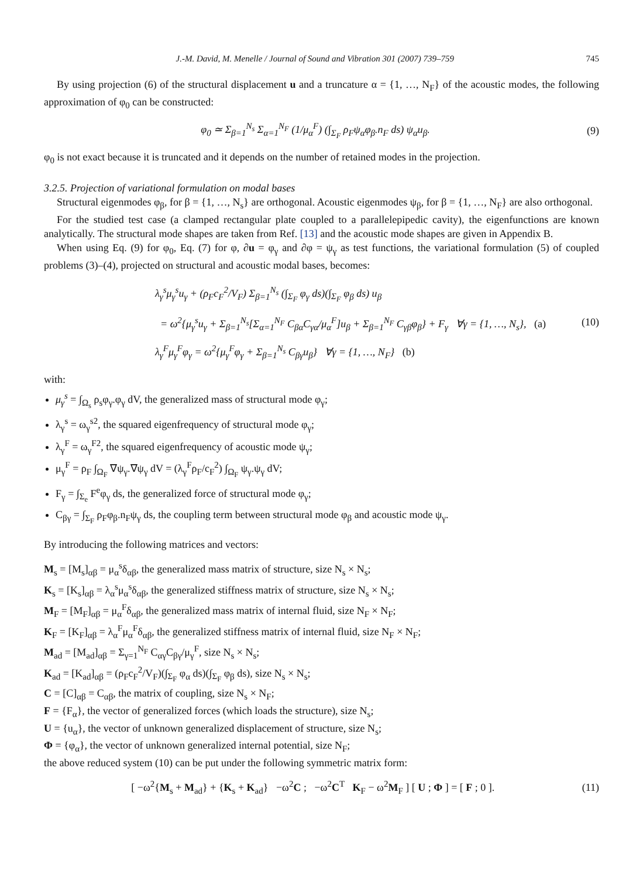J.-M. David, M. Menelle / Journal of Sound and Vibration 301 (2007) 739–759 745
By using projection (6) of the structural displacement u and a truncature α = {1, …, N<sub>F</sub>} of the acoustic modes, the following approximation of φ<sub>0</sub> can be constructed:
φ<sub>0</sub> ≃ Σ<sub>β=1</sub><sup>N<sub>s</sub></sup> Σ<sub>α=1</sub><sup>N<sub>F</sub></sup> (1/μ<sub>α</sub><sup>F</sup>) (∫<sub>Σ<sub>F</sub></sub> ρ<sub>F</sub>ψ<sub>α</sub>φ<sub>β</sub>.n<sub>F</sub> ds) ψ<sub>α</sub>u<sub>β</sub>.
(9)
φ<sub>0</sub> is not exact because it is truncated and it depends on the number of retained modes in the projection.
3.2.5. Projection of variational formulation on modal bases
Structural eigenmodes φ<sub>β</sub>, for β = {1, …, N<sub>s</sub>} are orthogonal. Acoustic eigenmodes ψ<sub>β</sub>, for β = {1, …, N<sub>F</sub>} are also orthogonal.
For the studied test case (a clamped rectangular plate coupled to a parallelepipedic cavity), the eigenfunctions are known analytically. The structural mode shapes are taken from Ref. [13] and the acoustic mode shapes are given in Appendix B.
When using Eq. (9) for φ<sub>0</sub>, Eq. (7) for φ, ∂u = φ<sub>γ</sub> and ∂φ = ψ<sub>γ</sub> as test functions, the variational formulation (5) of coupled problems (3)–(4), projected on structural and acoustic modal bases, becomes:
λ<sub>γ</sub><sup>s</sup>μ<sub>γ</sub><sup>s</sup>u<sub>γ</sub> + (ρ<sub>F</sub>c<sub>F</sub><sup>2</sup>/V<sub>F</sub>) Σ<sub>β=1</sub><sup>N<sub>s</sub></sup> (∫<sub>Σ<sub>F</sub></sub> φ<sub>γ</sub> ds)(∫<sub>Σ<sub>F</sub></sub> φ<sub>β</sub> ds) u<sub>β</sub>
= ω<sup>2</sup>{μ<sub>γ</sub><sup>s</sup>u<sub>γ</sub> + Σ<sub>β=1</sub><sup>N<sub>s</sub></sup>[Σ<sub>α=1</sub><sup>N<sub>F</sub></sup> C<sub>βα</sub>C<sub>γα</sub>/μ<sub>α</sub><sup>F</sup>]u<sub>β</sub> + Σ<sub>β=1</sub><sup>N<sub>F</sub></sup> C<sub>γβ</sub>φ<sub>β</sub>} + F<sub>γ</sub> ∀γ = {1, …, N<sub>s</sub>}, (a)
λ<sub>γ</sub><sup>F</sup>μ<sub>γ</sub><sup>F</sup>φ<sub>γ</sub> = ω<sup>2</sup>{μ<sub>γ</sub><sup>F</sup>φ<sub>γ</sub> + Σ<sub>β=1</sub><sup>N<sub>s</sub></sup> C<sub>βγ</sub>u<sub>β</sub>} ∀γ = {1, …, N<sub>F</sub>} (b)
(10)
with:
μ<sub>γ</sub><sup>s</sup> = ∫<sub>Ω<sub>s</sub></sub> ρ<sub>s</sub>φ<sub>γ</sub>.φ<sub>γ</sub> dV, the generalized mass of structural mode φ<sub>γ</sub>;
λ<sub>γ</sub><sup>s</sup> = ω<sub>γ</sub><sup>s2</sup>, the squared eigenfrequency of structural mode φ<sub>γ</sub>;
λ<sub>γ</sub><sup>F</sup> = ω<sub>γ</sub><sup>F2</sup>, the squared eigenfrequency of acoustic mode ψ<sub>γ</sub>;
μ<sub>γ</sub><sup>F</sup> = ρ<sub>F</sub> ∫<sub>Ω<sub>F</sub></sub> ∇ψ<sub>γ</sub>.∇ψ<sub>γ</sub> dV = (λ<sub>γ</sub><sup>F</sup>ρ<sub>F</sub>/c<sub>F</sub><sup>2</sup>) ∫<sub>Ω<sub>F</sub></sub> ψ<sub>γ</sub>.ψ<sub>γ</sub> dV;
F<sub>γ</sub> = ∫<sub>Σ<sub>e</sub></sub> F<sup>e</sup>φ<sub>γ</sub> ds, the generalized force of structural mode φ<sub>γ</sub>;
C<sub>βγ</sub> = ∫<sub>Σ<sub>F</sub></sub> ρ<sub>F</sub>φ<sub>β</sub>.n<sub>F</sub>ψ<sub>γ</sub> ds, the coupling term between structural mode φ<sub>β</sub> and acoustic mode ψ<sub>γ</sub>.
By introducing the following matrices and vectors:
M<sub>s</sub> = [M<sub>s</sub>]<sub>αβ</sub> = μ<sub>α</sub><sup>s</sup>δ<sub>αβ</sub>, the generalized mass matrix of structure, size N<sub>s</sub> × N<sub>s</sub>;
K<sub>s</sub> = [K<sub>s</sub>]<sub>αβ</sub> = λ<sub>α</sub><sup>s</sup>μ<sub>α</sub><sup>s</sup>δ<sub>αβ</sub>, the generalized stiffness matrix of structure, size N<sub>s</sub> × N<sub>s</sub>;
M<sub>F</sub> = [M<sub>F</sub>]<sub>αβ</sub> = μ<sub>α</sub><sup>F</sup>δ<sub>αβ</sub>, the generalized mass matrix of internal fluid, size N<sub>F</sub> × N<sub>F</sub>;
K<sub>F</sub> = [K<sub>F</sub>]<sub>αβ</sub> = λ<sub>α</sub><sup>F</sup>μ<sub>α</sub><sup>F</sup>δ<sub>αβ</sub>, the generalized stiffness matrix of internal fluid, size N<sub>F</sub> × N<sub>F</sub>;
M<sub>ad</sub> = [M<sub>ad</sub>]<sub>αβ</sub> = Σ<sub>γ=1</sub><sup>N<sub>F</sub></sup> C<sub>αγ</sub>C<sub>βγ</sub>/μ<sub>γ</sub><sup>F</sup>, size N<sub>s</sub> × N<sub>s</sub>;
K<sub>ad</sub> = [K<sub>ad</sub>]<sub>αβ</sub> = (ρ<sub>F</sub>c<sub>F</sub><sup>2</sup>/V<sub>F</sub>)(∫<sub>Σ<sub>F</sub></sub> φ<sub>α</sub> ds)(∫<sub>Σ<sub>F</sub></sub> φ<sub>β</sub> ds), size N<sub>s</sub> × N<sub>s</sub>;
C = [C]<sub>αβ</sub> = C<sub>αβ</sub>, the matrix of coupling, size N<sub>s</sub> × N<sub>F</sub>;
F = {F<sub>α</sub>}, the vector of generalized forces (which loads the structure), size N<sub>s</sub>;
U = {u<sub>α</sub>}, the vector of unknown generalized displacement of structure, size N<sub>s</sub>;
Φ = {φ<sub>α</sub>}, the vector of unknown generalized internal potential, size N<sub>F</sub>;
the above reduced system (10) can be put under the following symmetric matrix form:
[ −ω<sup>2</sup>{M<sub>s</sub> + M<sub>ad</sub>} + {K<sub>s</sub> + K<sub>ad</sub>} −ω<sup>2</sup>C ; −ω<sup>2</sup>C<sup>T</sup> K<sub>F</sub> − ω<sup>2</sup>M<sub>F</sub> ] [ U ; Φ ] = [ F ; 0 ].
(11)